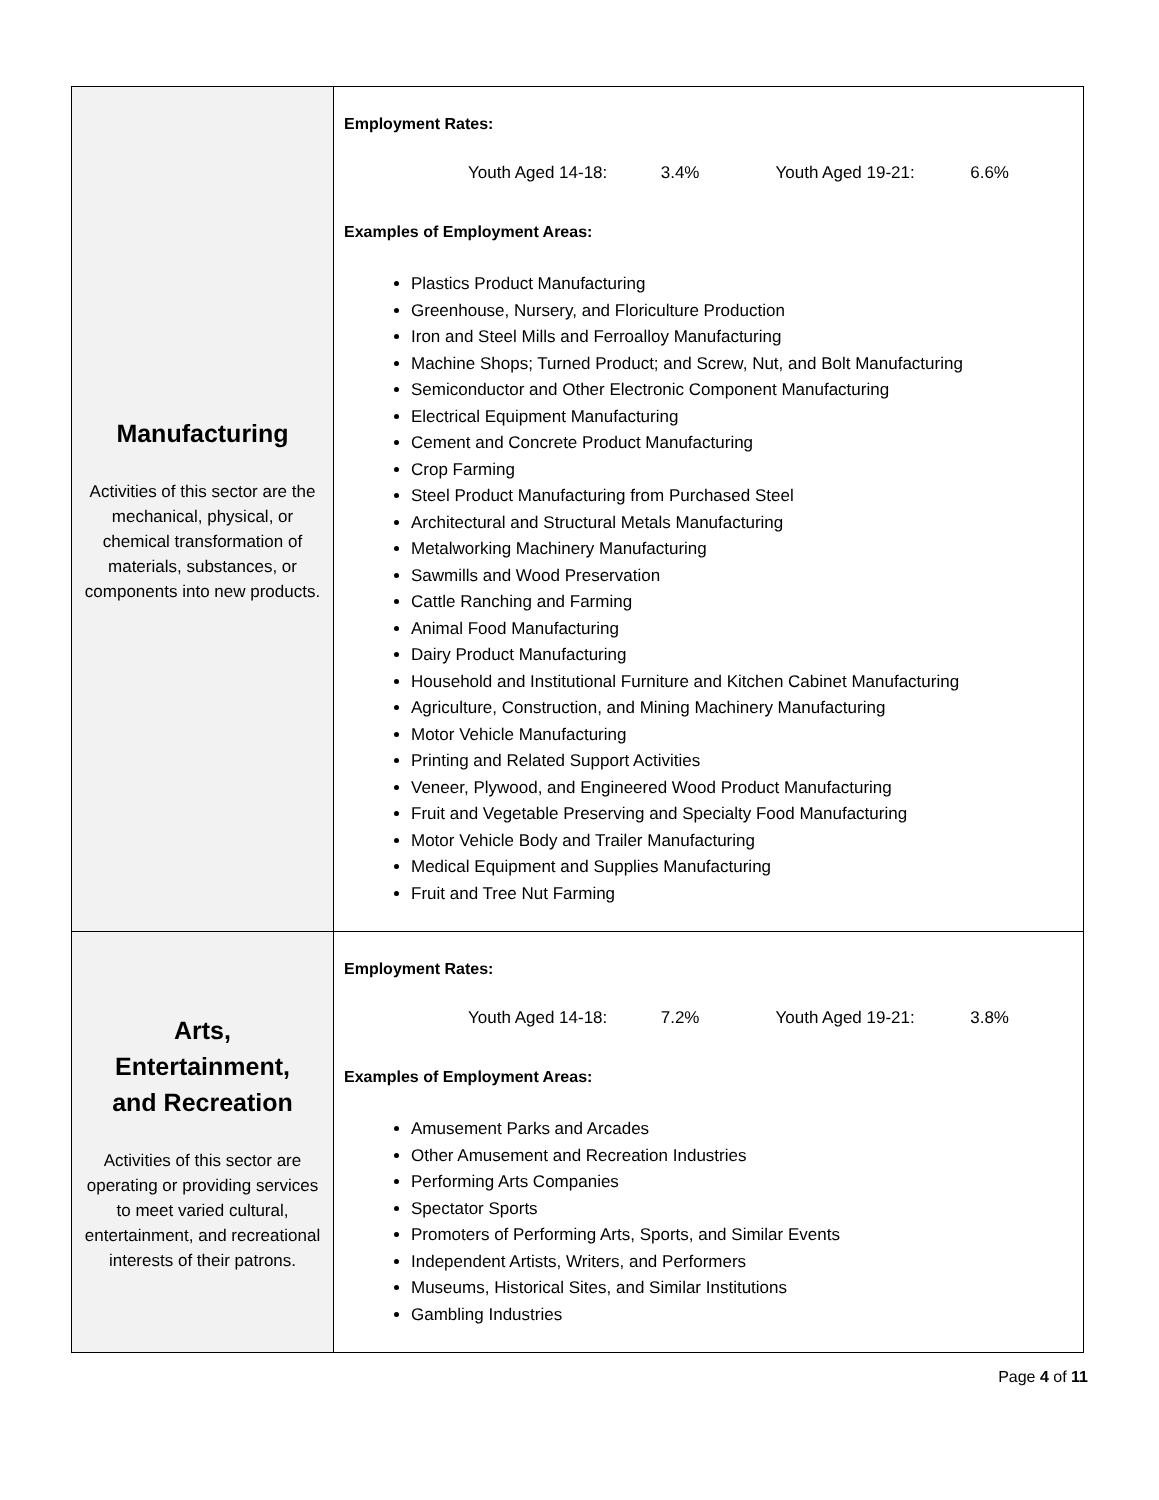| Manufacturing Activities of this sector are the mechanical, physical, or chemical transformation of materials, substances, or components into new products. | Employment Rates: Youth Aged 14-18: 3.4% Youth Aged 19-21: 6.6% Examples of Employment Areas: Plastics Product Manufacturing Greenhouse, Nursery, and Floriculture Production Iron and Steel Mills and Ferroalloy Manufacturing Machine Shops; Turned Product; and Screw, Nut, and Bolt Manufacturing Semiconductor and Other Electronic Component Manufacturing Electrical Equipment Manufacturing Cement and Concrete Product Manufacturing Crop Farming Steel Product Manufacturing from Purchased Steel Architectural and Structural Metals Manufacturing Metalworking Machinery Manufacturing Sawmills and Wood Preservation Cattle Ranching and Farming Animal Food Manufacturing Dairy Product Manufacturing Household and Institutional Furniture and Kitchen Cabinet Manufacturing Agriculture, Construction, and Mining Machinery Manufacturing Motor Vehicle Manufacturing Printing and Related Support Activities Veneer, Plywood, and Engineered Wood Product Manufacturing Fruit and Vegetable Preserving and Specialty Food Manufacturing Motor Vehicle Body and Trailer Manufacturing Medical Equipment and Supplies Manufacturing Fruit and Tree Nut Farming |
| Arts, Entertainment, and Recreation Activities of this sector are operating or providing services to meet varied cultural, entertainment, and recreational interests of their patrons. | Employment Rates: Youth Aged 14-18: 7.2% Youth Aged 19-21: 3.8% Examples of Employment Areas: Amusement Parks and Arcades Other Amusement and Recreation Industries Performing Arts Companies Spectator Sports Promoters of Performing Arts, Sports, and Similar Events Independent Artists, Writers, and Performers Museums, Historical Sites, and Similar Institutions Gambling Industries |
Page 4 of 11